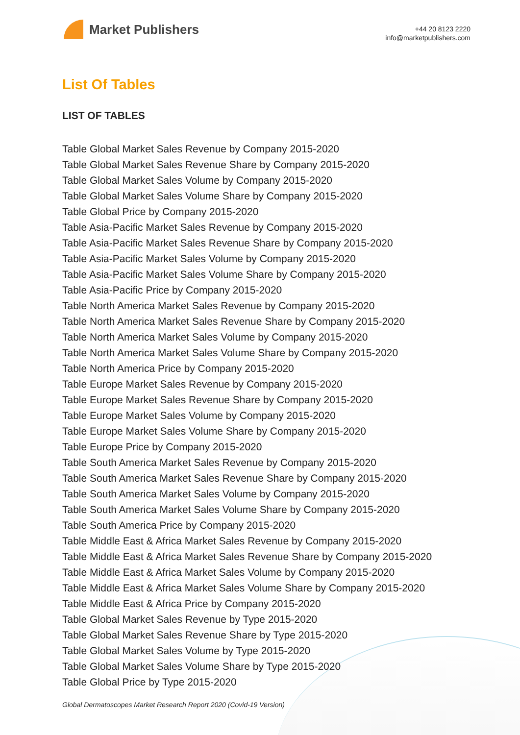Market Publishers
+44 20 8123 2220
info@marketpublishers.com
List Of Tables
LIST OF TABLES
Table Global Market Sales Revenue by Company 2015-2020
Table Global Market Sales Revenue Share by Company 2015-2020
Table Global Market Sales Volume by Company 2015-2020
Table Global Market Sales Volume Share by Company 2015-2020
Table Global Price by Company 2015-2020
Table Asia-Pacific Market Sales Revenue by Company 2015-2020
Table Asia-Pacific Market Sales Revenue Share by Company 2015-2020
Table Asia-Pacific Market Sales Volume by Company 2015-2020
Table Asia-Pacific Market Sales Volume Share by Company 2015-2020
Table Asia-Pacific Price by Company 2015-2020
Table North America Market Sales Revenue by Company 2015-2020
Table North America Market Sales Revenue Share by Company 2015-2020
Table North America Market Sales Volume by Company 2015-2020
Table North America Market Sales Volume Share by Company 2015-2020
Table North America Price by Company 2015-2020
Table Europe Market Sales Revenue by Company 2015-2020
Table Europe Market Sales Revenue Share by Company 2015-2020
Table Europe Market Sales Volume by Company 2015-2020
Table Europe Market Sales Volume Share by Company 2015-2020
Table Europe Price by Company 2015-2020
Table South America Market Sales Revenue by Company 2015-2020
Table South America Market Sales Revenue Share by Company 2015-2020
Table South America Market Sales Volume by Company 2015-2020
Table South America Market Sales Volume Share by Company 2015-2020
Table South America Price by Company 2015-2020
Table Middle East & Africa Market Sales Revenue by Company 2015-2020
Table Middle East & Africa Market Sales Revenue Share by Company 2015-2020
Table Middle East & Africa Market Sales Volume by Company 2015-2020
Table Middle East & Africa Market Sales Volume Share by Company 2015-2020
Table Middle East & Africa Price by Company 2015-2020
Table Global Market Sales Revenue by Type 2015-2020
Table Global Market Sales Revenue Share by Type 2015-2020
Table Global Market Sales Volume by Type 2015-2020
Table Global Market Sales Volume Share by Type 2015-2020
Table Global Price by Type 2015-2020
Global Dermatoscopes Market Research Report 2020 (Covid-19 Version)